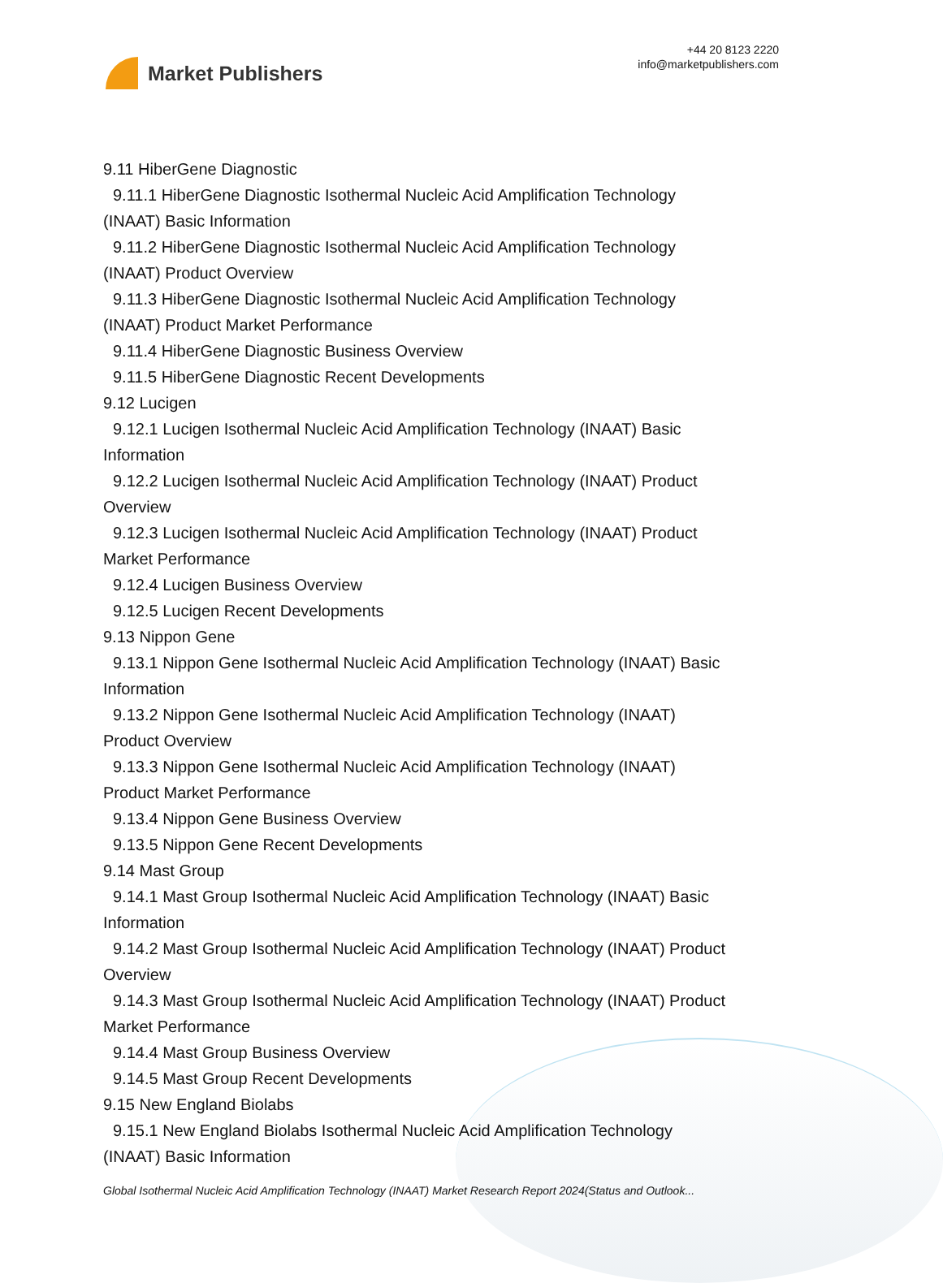Market Publishers
+44 20 8123 2220
info@marketpublishers.com
9.11 HiberGene Diagnostic
9.11.1 HiberGene Diagnostic Isothermal Nucleic Acid Amplification Technology
(INAAT) Basic Information
9.11.2 HiberGene Diagnostic Isothermal Nucleic Acid Amplification Technology
(INAAT) Product Overview
9.11.3 HiberGene Diagnostic Isothermal Nucleic Acid Amplification Technology
(INAAT) Product Market Performance
9.11.4 HiberGene Diagnostic Business Overview
9.11.5 HiberGene Diagnostic Recent Developments
9.12 Lucigen
9.12.1 Lucigen Isothermal Nucleic Acid Amplification Technology (INAAT) Basic
Information
9.12.2 Lucigen Isothermal Nucleic Acid Amplification Technology (INAAT) Product
Overview
9.12.3 Lucigen Isothermal Nucleic Acid Amplification Technology (INAAT) Product
Market Performance
9.12.4 Lucigen Business Overview
9.12.5 Lucigen Recent Developments
9.13 Nippon Gene
9.13.1 Nippon Gene Isothermal Nucleic Acid Amplification Technology (INAAT) Basic
Information
9.13.2 Nippon Gene Isothermal Nucleic Acid Amplification Technology (INAAT)
Product Overview
9.13.3 Nippon Gene Isothermal Nucleic Acid Amplification Technology (INAAT)
Product Market Performance
9.13.4 Nippon Gene Business Overview
9.13.5 Nippon Gene Recent Developments
9.14 Mast Group
9.14.1 Mast Group Isothermal Nucleic Acid Amplification Technology (INAAT) Basic
Information
9.14.2 Mast Group Isothermal Nucleic Acid Amplification Technology (INAAT) Product
Overview
9.14.3 Mast Group Isothermal Nucleic Acid Amplification Technology (INAAT) Product
Market Performance
9.14.4 Mast Group Business Overview
9.14.5 Mast Group Recent Developments
9.15 New England Biolabs
9.15.1 New England Biolabs Isothermal Nucleic Acid Amplification Technology
(INAAT) Basic Information
Global Isothermal Nucleic Acid Amplification Technology (INAAT) Market Research Report 2024(Status and Outlook...